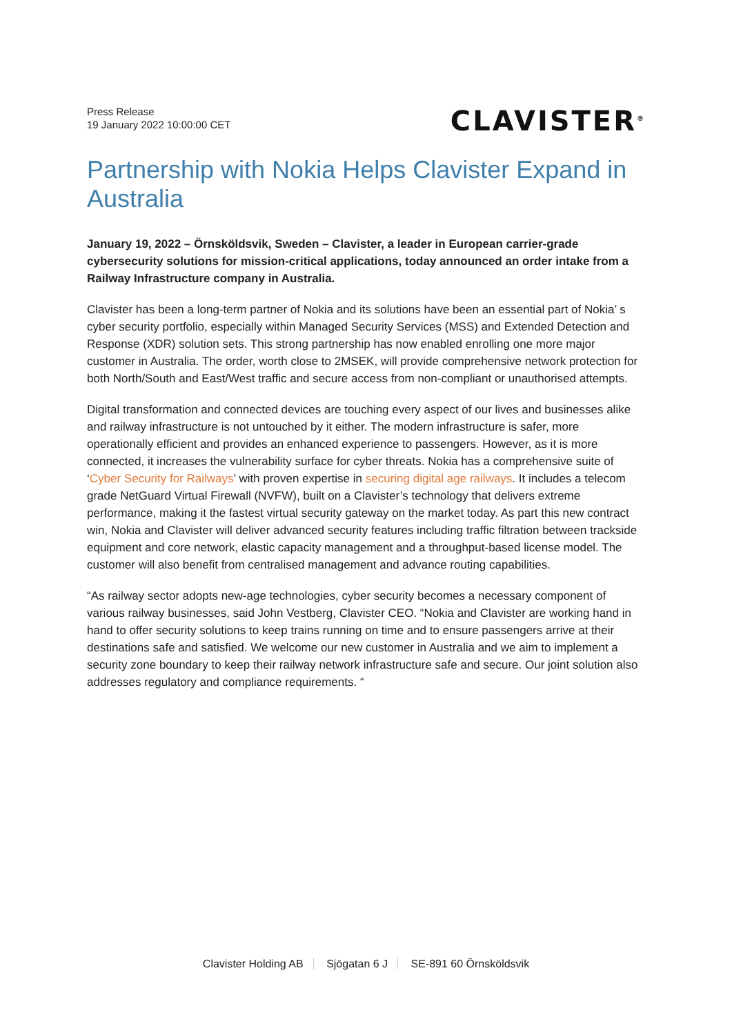Press Release
19 January 2022 10:00:00 CET
CLAVISTER<sup>®</sup>
Partnership with Nokia Helps Clavister Expand in Australia
January 19, 2022 – Örnsköldsvik, Sweden – Clavister, a leader in European carrier-grade cybersecurity solutions for mission-critical applications, today announced an order intake from a Railway Infrastructure company in Australia.
Clavister has been a long-term partner of Nokia and its solutions have been an essential part of Nokia’ s cyber security portfolio, especially within Managed Security Services (MSS) and Extended Detection and Response (XDR) solution sets. This strong partnership has now enabled enrolling one more major customer in Australia. The order, worth close to 2MSEK, will provide comprehensive network protection for both North/South and East/West traffic and secure access from non-compliant or unauthorised attempts.
Digital transformation and connected devices are touching every aspect of our lives and businesses alike and railway infrastructure is not untouched by it either. The modern infrastructure is safer, more operationally efficient and provides an enhanced experience to passengers. However, as it is more connected, it increases the vulnerability surface for cyber threats. Nokia has a comprehensive suite of ‘Cyber Security for Railways’ with proven expertise in securing digital age railways. It includes a telecom grade NetGuard Virtual Firewall (NVFW), built on a Clavister’s technology that delivers extreme performance, making it the fastest virtual security gateway on the market today. As part this new contract win, Nokia and Clavister will deliver advanced security features including traffic filtration between trackside equipment and core network, elastic capacity management and a throughput-based license model. The customer will also benefit from centralised management and advance routing capabilities.
“As railway sector adopts new-age technologies, cyber security becomes a necessary component of various railway businesses, said John Vestberg, Clavister CEO. “Nokia and Clavister are working hand in hand to offer security solutions to keep trains running on time and to ensure passengers arrive at their destinations safe and satisfied. We welcome our new customer in Australia and we aim to implement a security zone boundary to keep their railway network infrastructure safe and secure. Our joint solution also addresses regulatory and compliance requirements. “
Clavister Holding AB Sjögatan 6 J SE-891 60 Örnsköldsvik